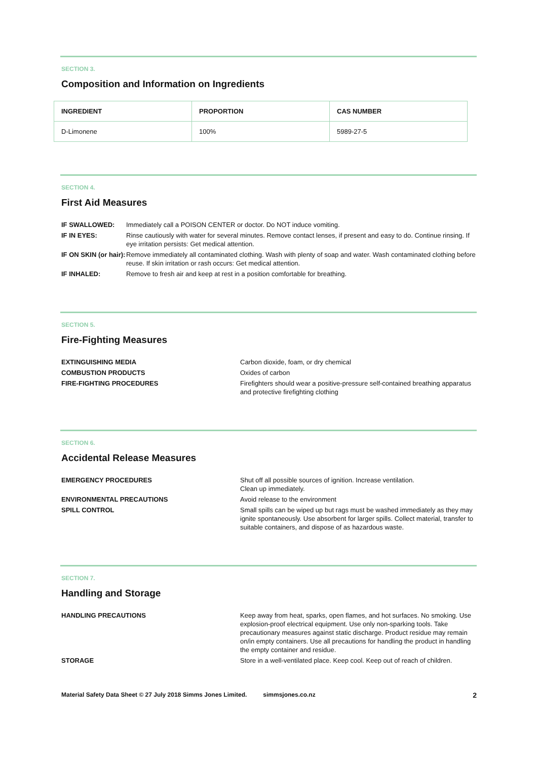SECTION 3.
Composition and Information on Ingredients
| INGREDIENT | PROPORTION | CAS NUMBER |
| --- | --- | --- |
| D-Limonene | 100% | 5989-27-5 |
SECTION 4.
First Aid Measures
| IF SWALLOWED: | Immediately call a POISON CENTER or doctor. Do NOT induce vomiting. |
| IF IN EYES: | Rinse cautiously with water for several minutes. Remove contact lenses, if present and easy to do. Continue rinsing. If eye irritation persists: Get medical attention. |
| IF ON SKIN (or hair): | Remove immediately all contaminated clothing. Wash with plenty of soap and water. Wash contaminated clothing before reuse. If skin irritation or rash occurs: Get medical attention. |
| IF INHALED: | Remove to fresh air and keep at rest in a position comfortable for breathing. |
SECTION 5.
Fire-Fighting Measures
| EXTINGUISHING MEDIA | Carbon dioxide, foam, or dry chemical |
| COMBUSTION PRODUCTS | Oxides of carbon |
| FIRE-FIGHTING PROCEDURES | Firefighters should wear a positive-pressure self-contained breathing apparatus and protective firefighting clothing |
SECTION 6.
Accidental Release Measures
| EMERGENCY PROCEDURES | Shut off all possible sources of ignition. Increase ventilation. Clean up immediately. |
| ENVIRONMENTAL PRECAUTIONS | Avoid release to the environment |
| SPILL CONTROL | Small spills can be wiped up but rags must be washed immediately as they may ignite spontaneously. Use absorbent for larger spills. Collect material, transfer to suitable containers, and dispose of as hazardous waste. |
SECTION 7.
Handling and Storage
| HANDLING PRECAUTIONS | Keep away from heat, sparks, open flames, and hot surfaces. No smoking. Use explosion-proof electrical equipment. Use only non-sparking tools. Take precautionary measures against static discharge. Product residue may remain on/in empty containers. Use all precautions for handling the product in handling the empty container and residue. |
| STORAGE | Store in a well-ventilated place. Keep cool. Keep out of reach of children. |
Material Safety Data Sheet © 27 July 2018 Simms Jones Limited. simmsjones.co.nz 2